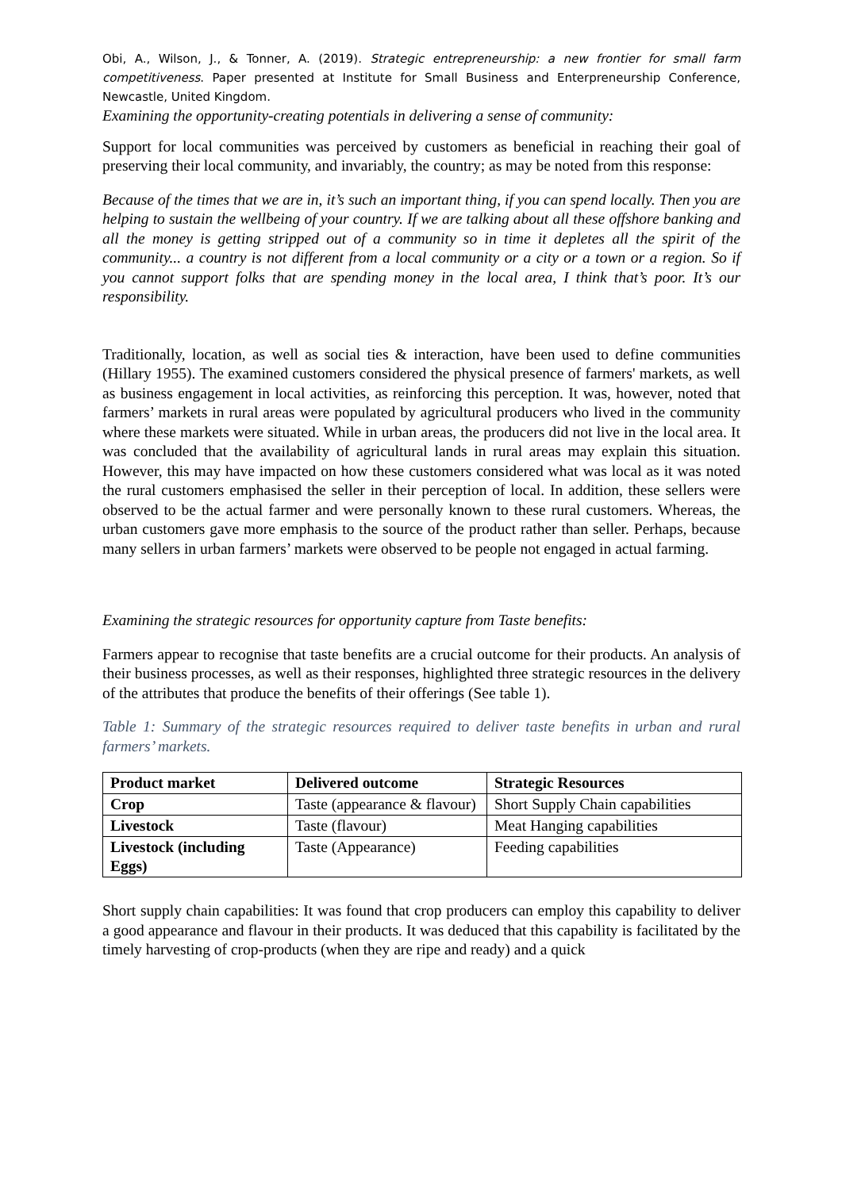Obi, A., Wilson, J., & Tonner, A. (2019). Strategic entrepreneurship: a new frontier for small farm competitiveness. Paper presented at Institute for Small Business and Enterpreneurship Conference, Newcastle, United Kingdom.
Examining the opportunity-creating potentials in delivering a sense of community:
Support for local communities was perceived by customers as beneficial in reaching their goal of preserving their local community, and invariably, the country; as may be noted from this response:
Because of the times that we are in, it’s such an important thing, if you can spend locally. Then you are helping to sustain the wellbeing of your country. If we are talking about all these offshore banking and all the money is getting stripped out of a community so in time it depletes all the spirit of the community... a country is not different from a local community or a city or a town or a region. So if you cannot support folks that are spending money in the local area, I think that’s poor. It’s our responsibility.
Traditionally, location, as well as social ties & interaction, have been used to define communities (Hillary 1955). The examined customers considered the physical presence of farmers' markets, as well as business engagement in local activities, as reinforcing this perception. It was, however, noted that farmers’ markets in rural areas were populated by agricultural producers who lived in the community where these markets were situated. While in urban areas, the producers did not live in the local area. It was concluded that the availability of agricultural lands in rural areas may explain this situation. However, this may have impacted on how these customers considered what was local as it was noted the rural customers emphasised the seller in their perception of local. In addition, these sellers were observed to be the actual farmer and were personally known to these rural customers. Whereas, the urban customers gave more emphasis to the source of the product rather than seller. Perhaps, because many sellers in urban farmers’ markets were observed to be people not engaged in actual farming.
Examining the strategic resources for opportunity capture from Taste benefits:
Farmers appear to recognise that taste benefits are a crucial outcome for their products. An analysis of their business processes, as well as their responses, highlighted three strategic resources in the delivery of the attributes that produce the benefits of their offerings (See table 1).
Table 1: Summary of the strategic resources required to deliver taste benefits in urban and rural farmers’ markets.
| Product market | Delivered outcome | Strategic Resources |
| --- | --- | --- |
| Crop | Taste (appearance & flavour) | Short Supply Chain capabilities |
| Livestock | Taste (flavour) | Meat Hanging capabilities |
| Livestock (including Eggs) | Taste (Appearance) | Feeding capabilities |
Short supply chain capabilities: It was found that crop producers can employ this capability to deliver a good appearance and flavour in their products. It was deduced that this capability is facilitated by the timely harvesting of crop-products (when they are ripe and ready) and a quick